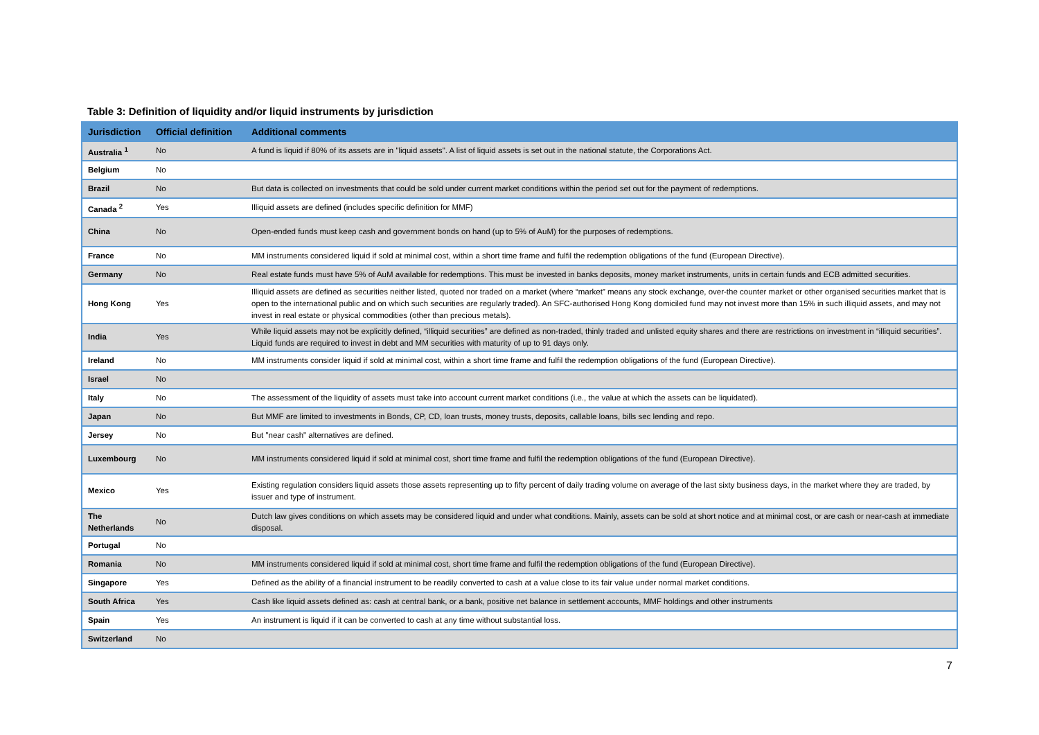Table 3: Definition of liquidity and/or liquid instruments by jurisdiction
| Jurisdiction | Official definition | Additional comments |
| --- | --- | --- |
| Australia <sup>1</sup> | No | A fund is liquid if 80% of its assets are in "liquid assets". A list of liquid assets is set out in the national statute, the Corporations Act. |
| Belgium | No | |
| Brazil | No | But data is collected on investments that could be sold under current market conditions within the period set out for the payment of redemptions. |
| Canada <sup>2</sup> | Yes | Illiquid assets are defined (includes specific definition for MMF) |
| China | No | Open-ended funds must keep cash and government bonds on hand (up to 5% of AuM) for the purposes of redemptions. |
| France | No | MM instruments considered liquid if sold at minimal cost, within a short time frame and fulfil the redemption obligations of the fund (European Directive). |
| Germany | No | Real estate funds must have 5% of AuM available for redemptions. This must be invested in banks deposits, money market instruments, units in certain funds and ECB admitted securities. |
| Hong Kong | Yes | Illiquid assets are defined as securities neither listed, quoted nor traded on a market (where “market” means any stock exchange, over-the counter market or other organised securities market that is open to the international public and on which such securities are regularly traded). An SFC-authorised Hong Kong domiciled fund may not invest more than 15% in such illiquid assets, and may not invest in real estate or physical commodities (other than precious metals). |
| India | Yes | While liquid assets may not be explicitly defined, “illiquid securities” are defined as non-traded, thinly traded and unlisted equity shares and there are restrictions on investment in “illiquid securities”. Liquid funds are required to invest in debt and MM securities with maturity of up to 91 days only. |
| Ireland | No | MM instruments consider liquid if sold at minimal cost, within a short time frame and fulfil the redemption obligations of the fund (European Directive). |
| Israel | No | |
| Italy | No | The assessment of the liquidity of assets must take into account current market conditions (i.e., the value at which the assets can be liquidated). |
| Japan | No | But MMF are limited to investments in Bonds, CP, CD, loan trusts, money trusts, deposits, callable loans, bills sec lending and repo. |
| Jersey | No | But "near cash" alternatives are defined. |
| Luxembourg | No | MM instruments considered liquid if sold at minimal cost, short time frame and fulfil the redemption obligations of the fund (European Directive). |
| Mexico | Yes | Existing regulation considers liquid assets those assets representing up to fifty percent of daily trading volume on average of the last sixty business days, in the market where they are traded, by issuer and type of instrument. |
| The Netherlands | No | Dutch law gives conditions on which assets may be considered liquid and under what conditions. Mainly, assets can be sold at short notice and at minimal cost, or are cash or near-cash at immediate disposal. |
| Portugal | No | |
| Romania | No | MM instruments considered liquid if sold at minimal cost, short time frame and fulfil the redemption obligations of the fund (European Directive). |
| Singapore | Yes | Defined as the ability of a financial instrument to be readily converted to cash at a value close to its fair value under normal market conditions. |
| South Africa | Yes | Cash like liquid assets defined as: cash at central bank, or a bank, positive net balance in settlement accounts, MMF holdings and other instruments |
| Spain | Yes | An instrument is liquid if it can be converted to cash at any time without substantial loss. |
| Switzerland | No | |
7